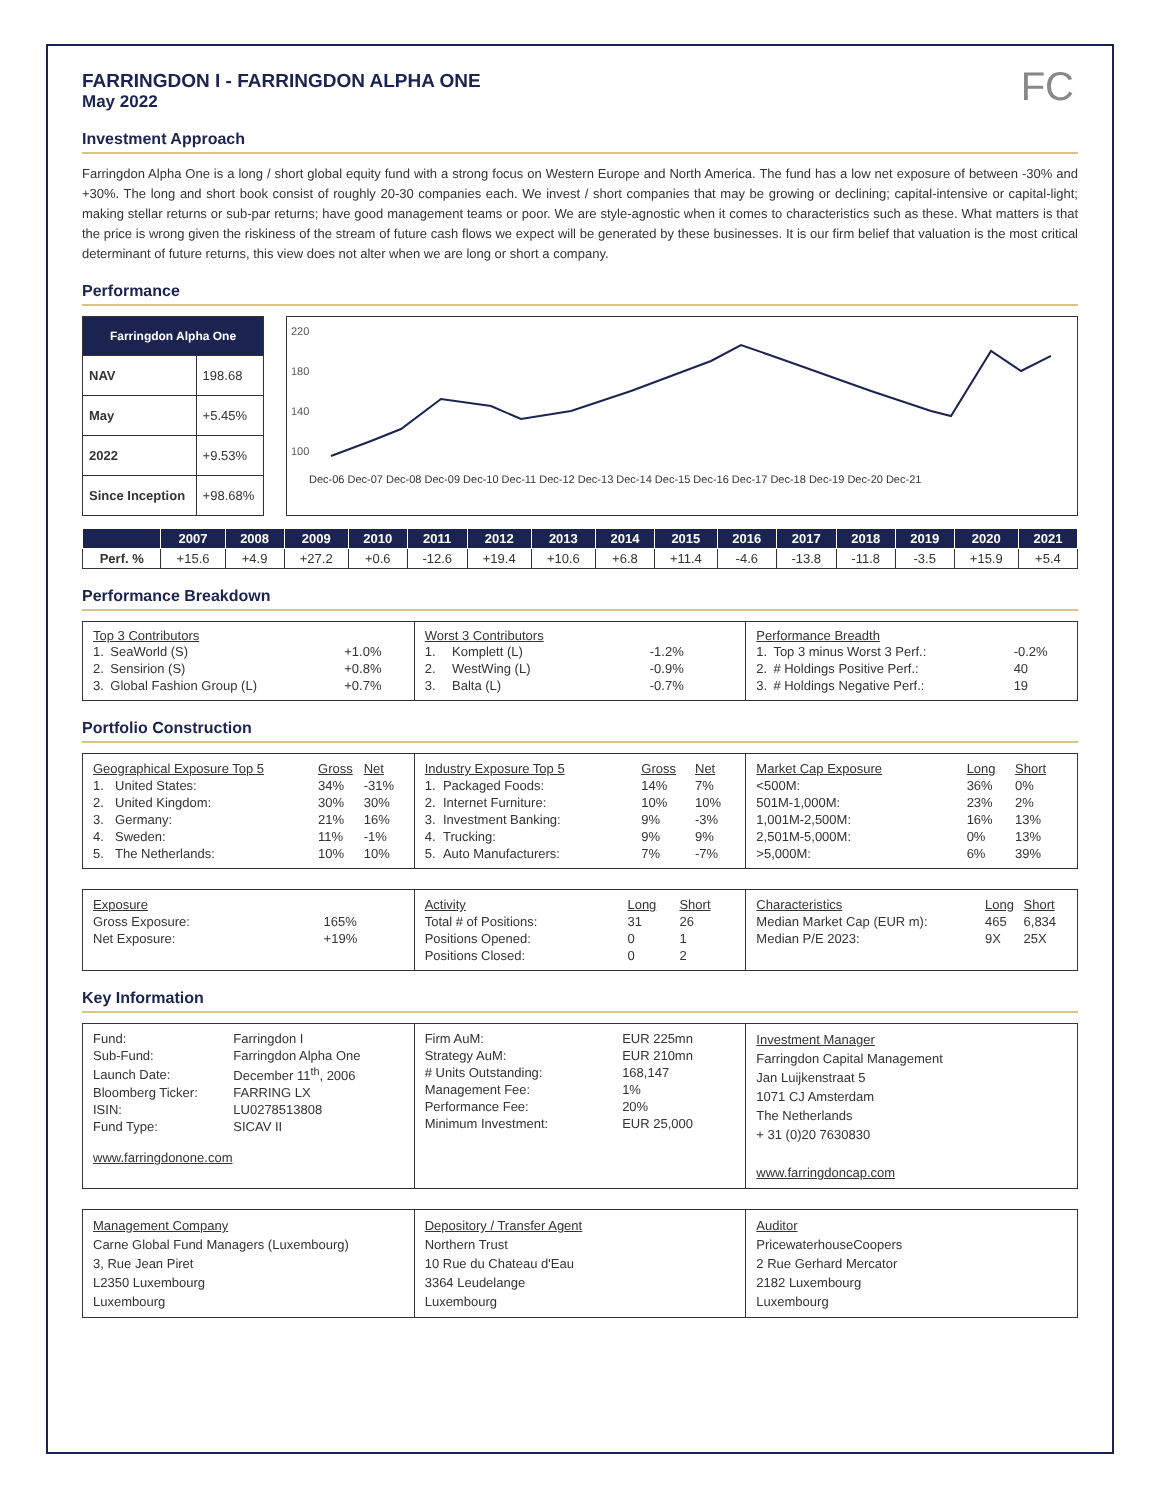FARRINGDON I - FARRINGDON ALPHA ONE
May 2022
FC
Investment Approach
Farringdon Alpha One is a long / short global equity fund with a strong focus on Western Europe and North America. The fund has a low net exposure of between -30% and +30%. The long and short book consist of roughly 20-30 companies each. We invest / short companies that may be growing or declining; capital-intensive or capital-light; making stellar returns or sub-par returns; have good management teams or poor. We are style-agnostic when it comes to characteristics such as these. What matters is that the price is wrong given the riskiness of the stream of future cash flows we expect will be generated by these businesses. It is our firm belief that valuation is the most critical determinant of future returns, this view does not alter when we are long or short a company.
Performance
| Farringdon Alpha One | |
| --- | --- |
| NAV | 198.68 |
| May | +5.45% |
| 2022 | +9.53% |
| Since Inception | +98.68% |
220
180
140
100
Dec-06 Dec-07 Dec-08 Dec-09 Dec-10 Dec-11 Dec-12 Dec-13 Dec-14 Dec-15 Dec-16 Dec-17 Dec-18 Dec-19 Dec-20 Dec-21
| | 2007 | 2008 | 2009 | 2010 | 2011 | 2012 | 2013 | 2014 | 2015 | 2016 | 2017 | 2018 | 2019 | 2020 | 2021 |
| --- | --- | --- | --- | --- | --- | --- | --- | --- | --- | --- | --- | --- | --- | --- | --- |
| Perf. % | +15.6 | +4.9 | +27.2 | +0.6 | -12.6 | +19.4 | +10.6 | +6.8 | +11.4 | -4.6 | -13.8 | -11.8 | -3.5 | +15.9 | +5.4 |
Performance Breakdown
Top 3 Contributors
| 1. | SeaWorld (S) | +1.0% |
| 2. | Sensirion (S) | +0.8% |
| 3. | Global Fashion Group (L) | +0.7% |
Worst 3 Contributors
| 1. | Komplett (L) | -1.2% |
| 2. | WestWing (L) | -0.9% |
| 3. | Balta (L) | -0.7% |
Performance Breadth
| 1. | Top 3 minus Worst 3 Perf.: | -0.2% |
| 2. | # Holdings Positive Perf.: | 40 |
| 3. | # Holdings Negative Perf.: | 19 |
Portfolio Construction
| Geographical Exposure Top 5 | | Gross | Net |
| 1. | United States: | 34% | -31% |
| 2. | United Kingdom: | 30% | 30% |
| 3. | Germany: | 21% | 16% |
| 4. | Sweden: | 11% | -1% |
| 5. | The Netherlands: | 10% | 10% |
| Industry Exposure Top 5 | | Gross | Net |
| 1. | Packaged Foods: | 14% | 7% |
| 2. | Internet Furniture: | 10% | 10% |
| 3. | Investment Banking: | 9% | -3% |
| 4. | Trucking: | 9% | 9% |
| 5. | Auto Manufacturers: | 7% | -7% |
| Market Cap Exposure | Long | Short |
| <500M: | 36% | 0% |
| 501M-1,000M: | 23% | 2% |
| 1,001M-2,500M: | 16% | 13% |
| 2,501M-5,000M: | 0% | 13% |
| >5,000M: | 6% | 39% |
| Exposure | |
| Gross Exposure: | 165% |
| Net Exposure: | +19% |
| Activity | Long | Short |
| Total # of Positions: | 31 | 26 |
| Positions Opened: | 0 | 1 |
| Positions Closed: | 0 | 2 |
| Characteristics | Long | Short |
| Median Market Cap (EUR m): | 465 | 6,834 |
| Median P/E 2023: | 9X | 25X |
Key Information
| Fund: | Farringdon I |
| Sub-Fund: | Farringdon Alpha One |
| Launch Date: | December 11<sup>th</sup>, 2006 |
| Bloomberg Ticker: | FARRING LX |
| ISIN: | LU0278513808 |
| Fund Type: | SICAV II |
www.farringdonone.com
| Firm AuM: | EUR 225mn |
| Strategy AuM: | EUR 210mn |
| # Units Outstanding: | 168,147 |
| Management Fee: | 1% |
| Performance Fee: | 20% |
| Minimum Investment: | EUR 25,000 |
Investment Manager
Farringdon Capital Management
Jan Luijkenstraat 5
1071 CJ Amsterdam
The Netherlands
+ 31 (0)20 7630830
www.farringdoncap.com
Management Company
Carne Global Fund Managers (Luxembourg)
3, Rue Jean Piret
L2350 Luxembourg
Luxembourg
Depository / Transfer Agent
Northern Trust
10 Rue du Chateau d'Eau
3364 Leudelange
Luxembourg
Auditor
PricewaterhouseCoopers
2 Rue Gerhard Mercator
2182 Luxembourg
Luxembourg